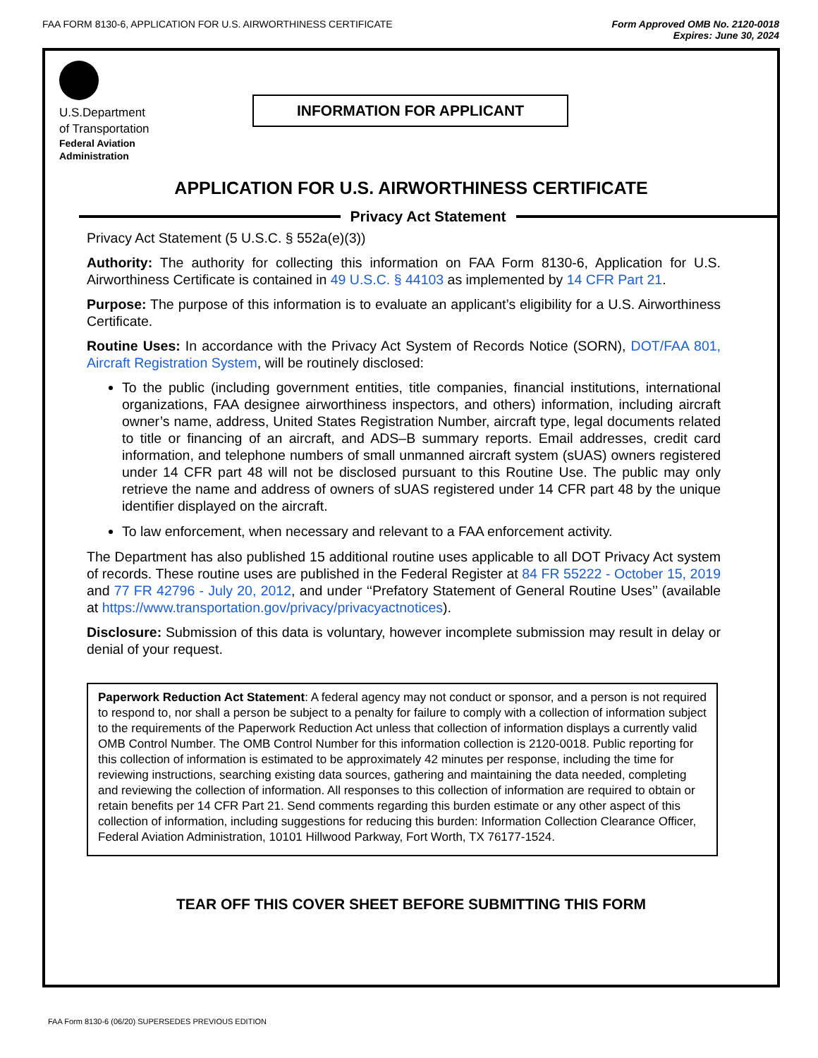FAA FORM 8130-6, APPLICATION FOR U.S. AIRWORTHINESS CERTIFICATE
Form Approved OMB No. 2120-0018
Expires: June 30, 2024
U.S.Department
of Transportation
Federal Aviation
Administration
INFORMATION FOR APPLICANT
APPLICATION FOR U.S. AIRWORTHINESS CERTIFICATE
Privacy Act Statement
Privacy Act Statement (5 U.S.C. § 552a(e)(3))
Authority: The authority for collecting this information on FAA Form 8130-6, Application for U.S. Airworthiness Certificate is contained in 49 U.S.C. § 44103 as implemented by 14 CFR Part 21.
Purpose: The purpose of this information is to evaluate an applicant’s eligibility for a U.S. Airworthiness Certificate.
Routine Uses: In accordance with the Privacy Act System of Records Notice (SORN), DOT/FAA 801, Aircraft Registration System, will be routinely disclosed:
To the public (including government entities, title companies, financial institutions, international organizations, FAA designee airworthiness inspectors, and others) information, including aircraft owner’s name, address, United States Registration Number, aircraft type, legal documents related to title or financing of an aircraft, and ADS–B summary reports. Email addresses, credit card information, and telephone numbers of small unmanned aircraft system (sUAS) owners registered under 14 CFR part 48 will not be disclosed pursuant to this Routine Use. The public may only retrieve the name and address of owners of sUAS registered under 14 CFR part 48 by the unique identifier displayed on the aircraft.
To law enforcement, when necessary and relevant to a FAA enforcement activity.
The Department has also published 15 additional routine uses applicable to all DOT Privacy Act system of records. These routine uses are published in the Federal Register at 84 FR 55222 - October 15, 2019 and 77 FR 42796 - July 20, 2012, and under ‘‘Prefatory Statement of General Routine Uses’’ (available at https://www.transportation.gov/privacy/privacyactnotices).
Disclosure: Submission of this data is voluntary, however incomplete submission may result in delay or denial of your request.
Paperwork Reduction Act Statement: A federal agency may not conduct or sponsor, and a person is not required to respond to, nor shall a person be subject to a penalty for failure to comply with a collection of information subject to the requirements of the Paperwork Reduction Act unless that collection of information displays a currently valid OMB Control Number. The OMB Control Number for this information collection is 2120-0018. Public reporting for this collection of information is estimated to be approximately 42 minutes per response, including the time for reviewing instructions, searching existing data sources, gathering and maintaining the data needed, completing and reviewing the collection of information. All responses to this collection of information are required to obtain or retain benefits per 14 CFR Part 21. Send comments regarding this burden estimate or any other aspect of this collection of information, including suggestions for reducing this burden: Information Collection Clearance Officer, Federal Aviation Administration, 10101 Hillwood Parkway, Fort Worth, TX 76177-1524.
TEAR OFF THIS COVER SHEET BEFORE SUBMITTING THIS FORM
FAA Form 8130-6 (06/20) SUPERSEDES PREVIOUS EDITION